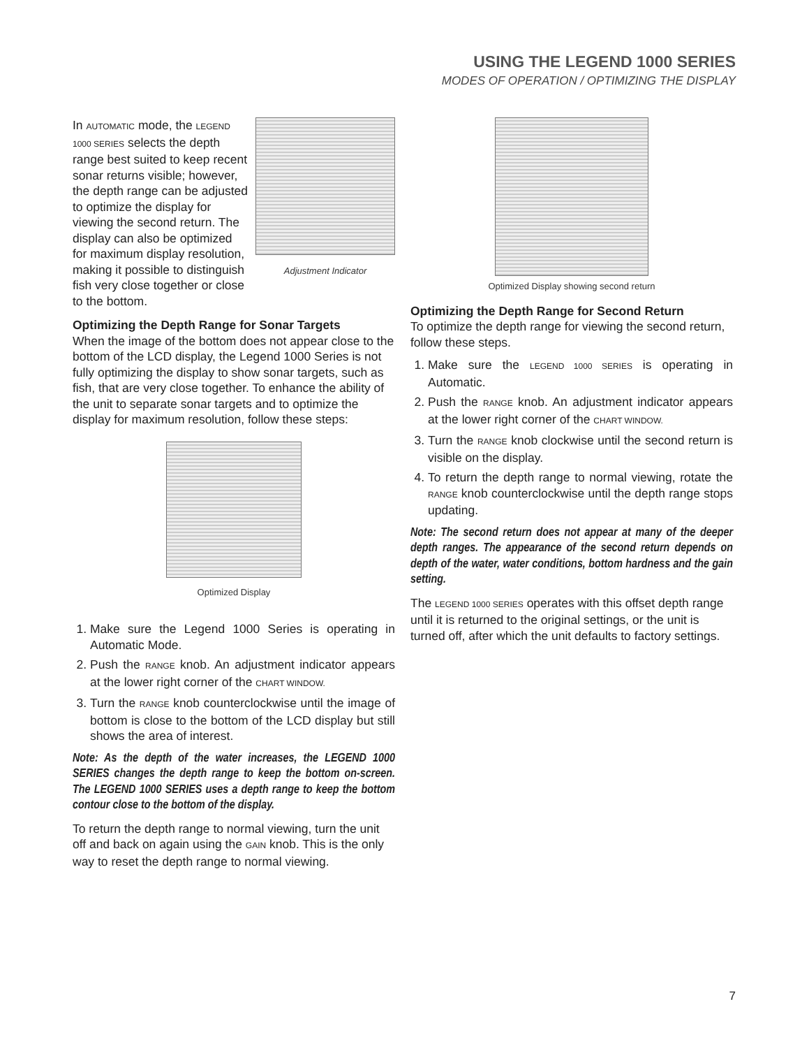USING THE LEGEND 1000 SERIES
MODES OF OPERATION / OPTIMIZING THE DISPLAY
Adjustment Indicator
In AUTOMATIC mode, the LEGEND 1000 SERIES selects the depth range best suited to keep recent sonar returns visible; however, the depth range can be adjusted to optimize the display for viewing the second return. The display can also be optimized for maximum display resolution, making it possible to distinguish fish very close together or close to the bottom.
Optimizing the Depth Range for Sonar Targets
When the image of the bottom does not appear close to the bottom of the LCD display, the Legend 1000 Series is not fully optimizing the display to show sonar targets, such as fish, that are very close together. To enhance the ability of the unit to separate sonar targets and to optimize the display for maximum resolution, follow these steps:
Optimized Display
1. Make sure the Legend 1000 Series is operating in Automatic Mode.
2. Push the RANGE knob. An adjustment indicator appears at the lower right corner of the CHART WINDOW.
3. Turn the RANGE knob counterclockwise until the image of bottom is close to the bottom of the LCD display but still shows the area of interest.
Note: As the depth of the water increases, the LEGEND 1000 SERIES changes the depth range to keep the bottom on-screen. The LEGEND 1000 SERIES uses a depth range to keep the bottom contour close to the bottom of the display.
To return the depth range to normal viewing, turn the unit off and back on again using the GAIN knob. This is the only way to reset the depth range to normal viewing.
Optimized Display showing second return
Optimizing the Depth Range for Second Return
To optimize the depth range for viewing the second return, follow these steps.
1. Make sure the LEGEND 1000 SERIES is operating in Automatic.
2. Push the RANGE knob. An adjustment indicator appears at the lower right corner of the CHART WINDOW.
3. Turn the RANGE knob clockwise until the second return is visible on the display.
4. To return the depth range to normal viewing, rotate the RANGE knob counterclockwise until the depth range stops updating.
Note: The second return does not appear at many of the deeper depth ranges. The appearance of the second return depends on depth of the water, water conditions, bottom hardness and the gain setting.
The LEGEND 1000 SERIES operates with this offset depth range until it is returned to the original settings, or the unit is turned off, after which the unit defaults to factory settings.
7